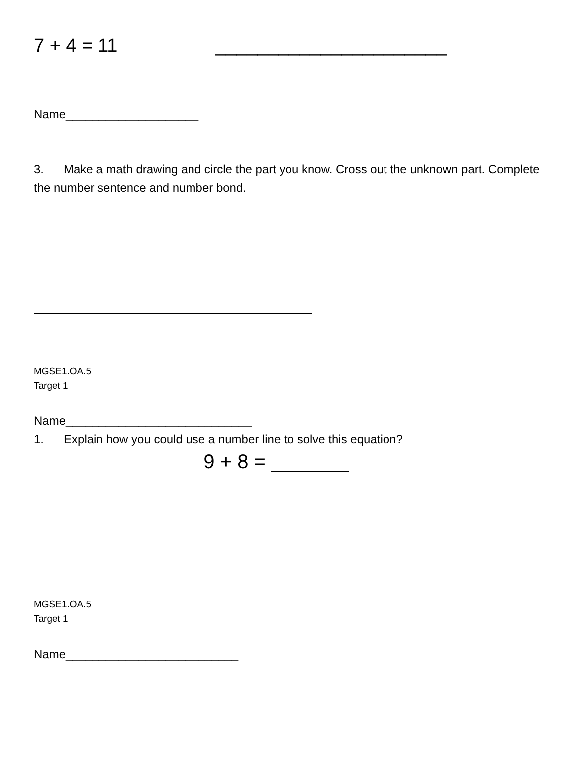7 + 4 = 11 ______________________
Name____________________
3. Make a math drawing and circle the part you know. Cross out the unknown part. Complete the number sentence and number bond.
MGSE1.OA.5
Target 1
Name____________________________
1. Explain how you could use a number line to solve this equation?
9 + 8 = _______
MGSE1.OA.5
Target 1
Name__________________________